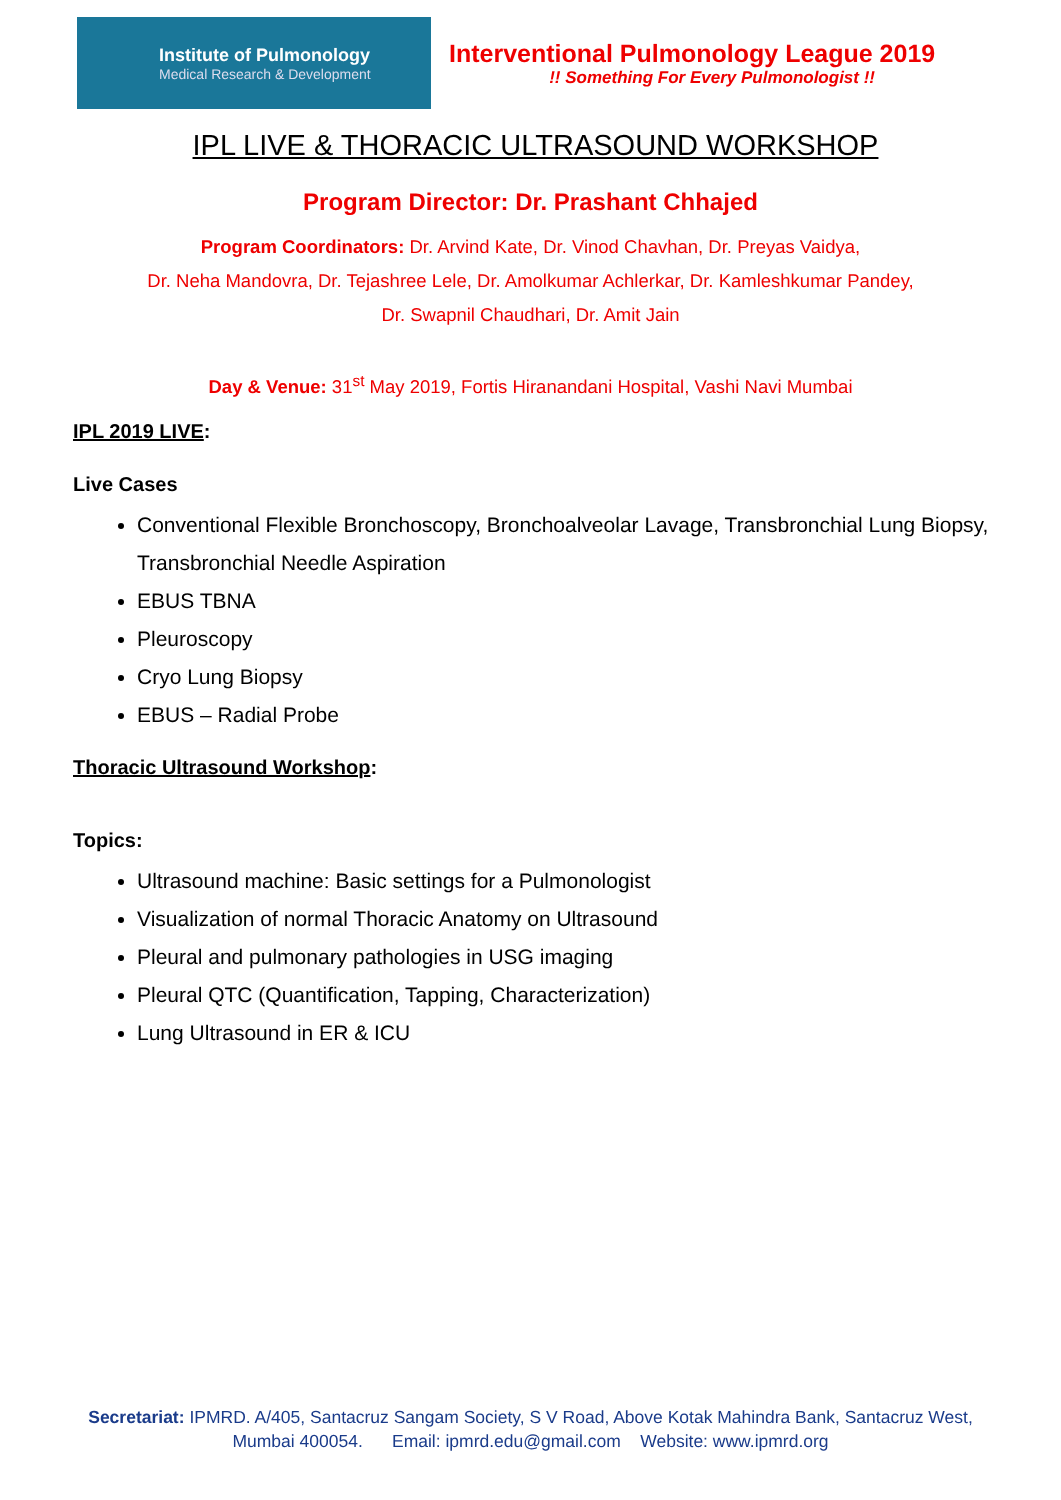Institute of Pulmonology
Medical Research & Development
Interventional Pulmonology League 2019
!! Something For Every Pulmonologist !!
IPL LIVE & THORACIC ULTRASOUND WORKSHOP
Program Director: Dr. Prashant Chhajed
Program Coordinators: Dr. Arvind Kate, Dr. Vinod Chavhan, Dr. Preyas Vaidya,
Dr. Neha Mandovra, Dr. Tejashree Lele, Dr. Amolkumar Achlerkar, Dr. Kamleshkumar Pandey,
Dr. Swapnil Chaudhari, Dr. Amit Jain
Day & Venue: 31<sup>st</sup> May 2019, Fortis Hiranandani Hospital, Vashi Navi Mumbai
IPL 2019 LIVE:
Live Cases
Conventional Flexible Bronchoscopy, Bronchoalveolar Lavage, Transbronchial Lung Biopsy, Transbronchial Needle Aspiration
EBUS TBNA
Pleuroscopy
Cryo Lung Biopsy
EBUS – Radial Probe
Thoracic Ultrasound Workshop:
Topics:
Ultrasound machine: Basic settings for a Pulmonologist
Visualization of normal Thoracic Anatomy on Ultrasound
Pleural and pulmonary pathologies in USG imaging
Pleural QTC (Quantification, Tapping, Characterization)
Lung Ultrasound in ER & ICU
Secretariat: IPMRD. A/405, Santacruz Sangam Society, S V Road, Above Kotak Mahindra Bank, Santacruz West,
Mumbai 400054. Email: ipmrd.edu@gmail.com Website: www.ipmrd.org